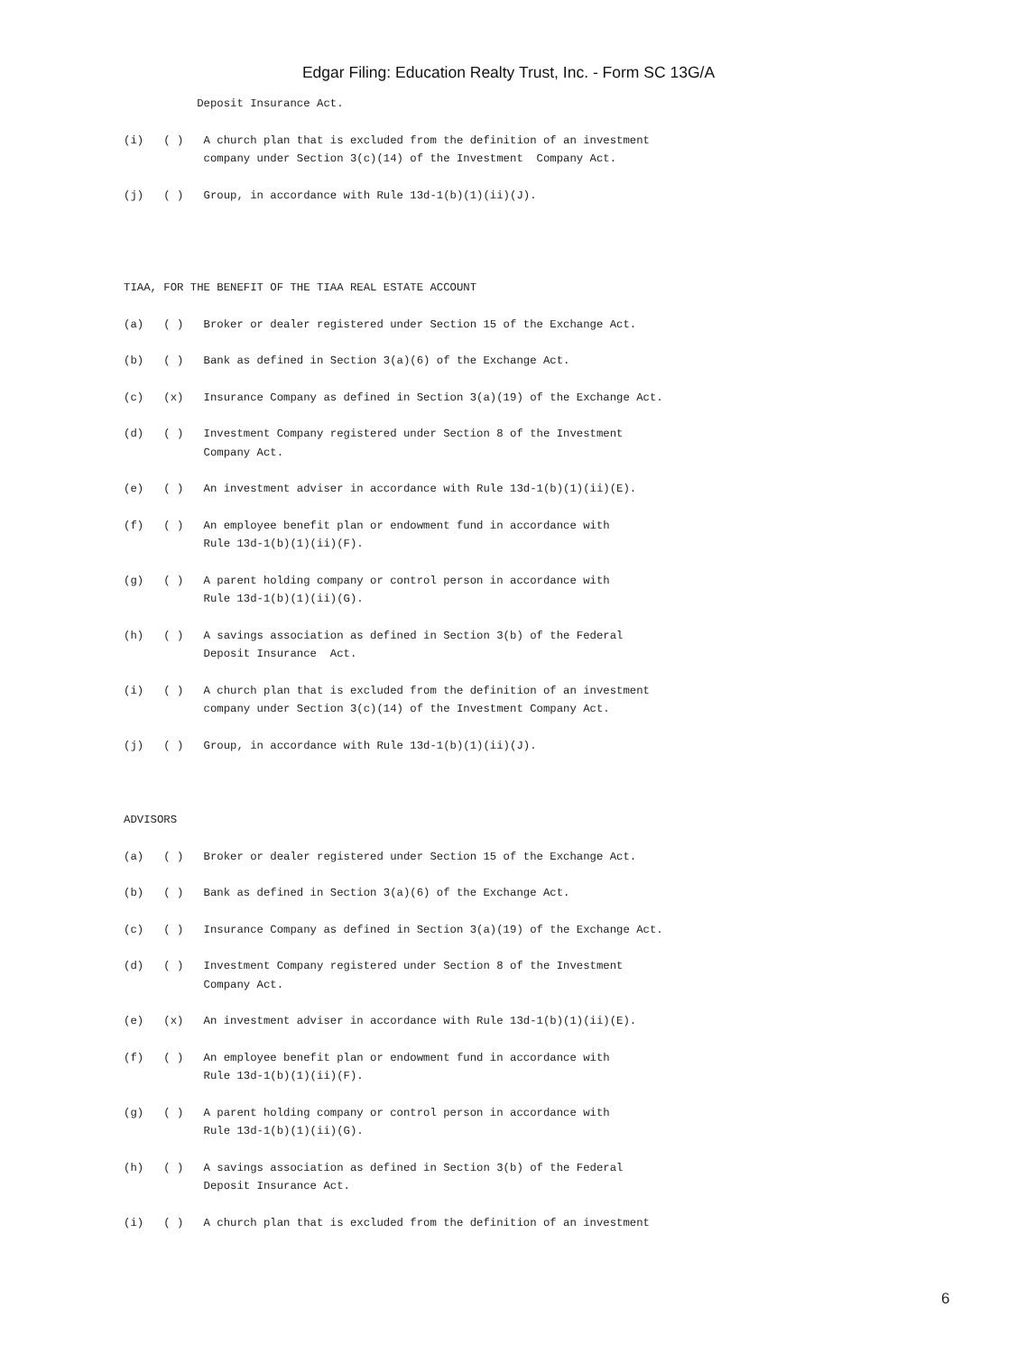Edgar Filing: Education Realty Trust, Inc. - Form SC 13G/A
           Deposit Insurance Act.
(i)   ( )   A church plan that is excluded from the definition of an investment
            company under Section 3(c)(14) of the Investment  Company Act.
(j)   ( )   Group, in accordance with Rule 13d-1(b)(1)(ii)(J).
TIAA, FOR THE BENEFIT OF THE TIAA REAL ESTATE ACCOUNT
(a)   ( )   Broker or dealer registered under Section 15 of the Exchange Act.
(b)   ( )   Bank as defined in Section 3(a)(6) of the Exchange Act.
(c)   (x)   Insurance Company as defined in Section 3(a)(19) of the Exchange Act.
(d)   ( )   Investment Company registered under Section 8 of the Investment
            Company Act.
(e)   ( )   An investment adviser in accordance with Rule 13d-1(b)(1)(ii)(E).
(f)   ( )   An employee benefit plan or endowment fund in accordance with
            Rule 13d-1(b)(1)(ii)(F).
(g)   ( )   A parent holding company or control person in accordance with
            Rule 13d-1(b)(1)(ii)(G).
(h)   ( )   A savings association as defined in Section 3(b) of the Federal
            Deposit Insurance  Act.
(i)   ( )   A church plan that is excluded from the definition of an investment
            company under Section 3(c)(14) of the Investment Company Act.
(j)   ( )   Group, in accordance with Rule 13d-1(b)(1)(ii)(J).
ADVISORS
(a)   ( )   Broker or dealer registered under Section 15 of the Exchange Act.
(b)   ( )   Bank as defined in Section 3(a)(6) of the Exchange Act.
(c)   ( )   Insurance Company as defined in Section 3(a)(19) of the Exchange Act.
(d)   ( )   Investment Company registered under Section 8 of the Investment
            Company Act.
(e)   (x)   An investment adviser in accordance with Rule 13d-1(b)(1)(ii)(E).
(f)   ( )   An employee benefit plan or endowment fund in accordance with
            Rule 13d-1(b)(1)(ii)(F).
(g)   ( )   A parent holding company or control person in accordance with
            Rule 13d-1(b)(1)(ii)(G).
(h)   ( )   A savings association as defined in Section 3(b) of the Federal
            Deposit Insurance Act.
(i)   ( )   A church plan that is excluded from the definition of an investment
6